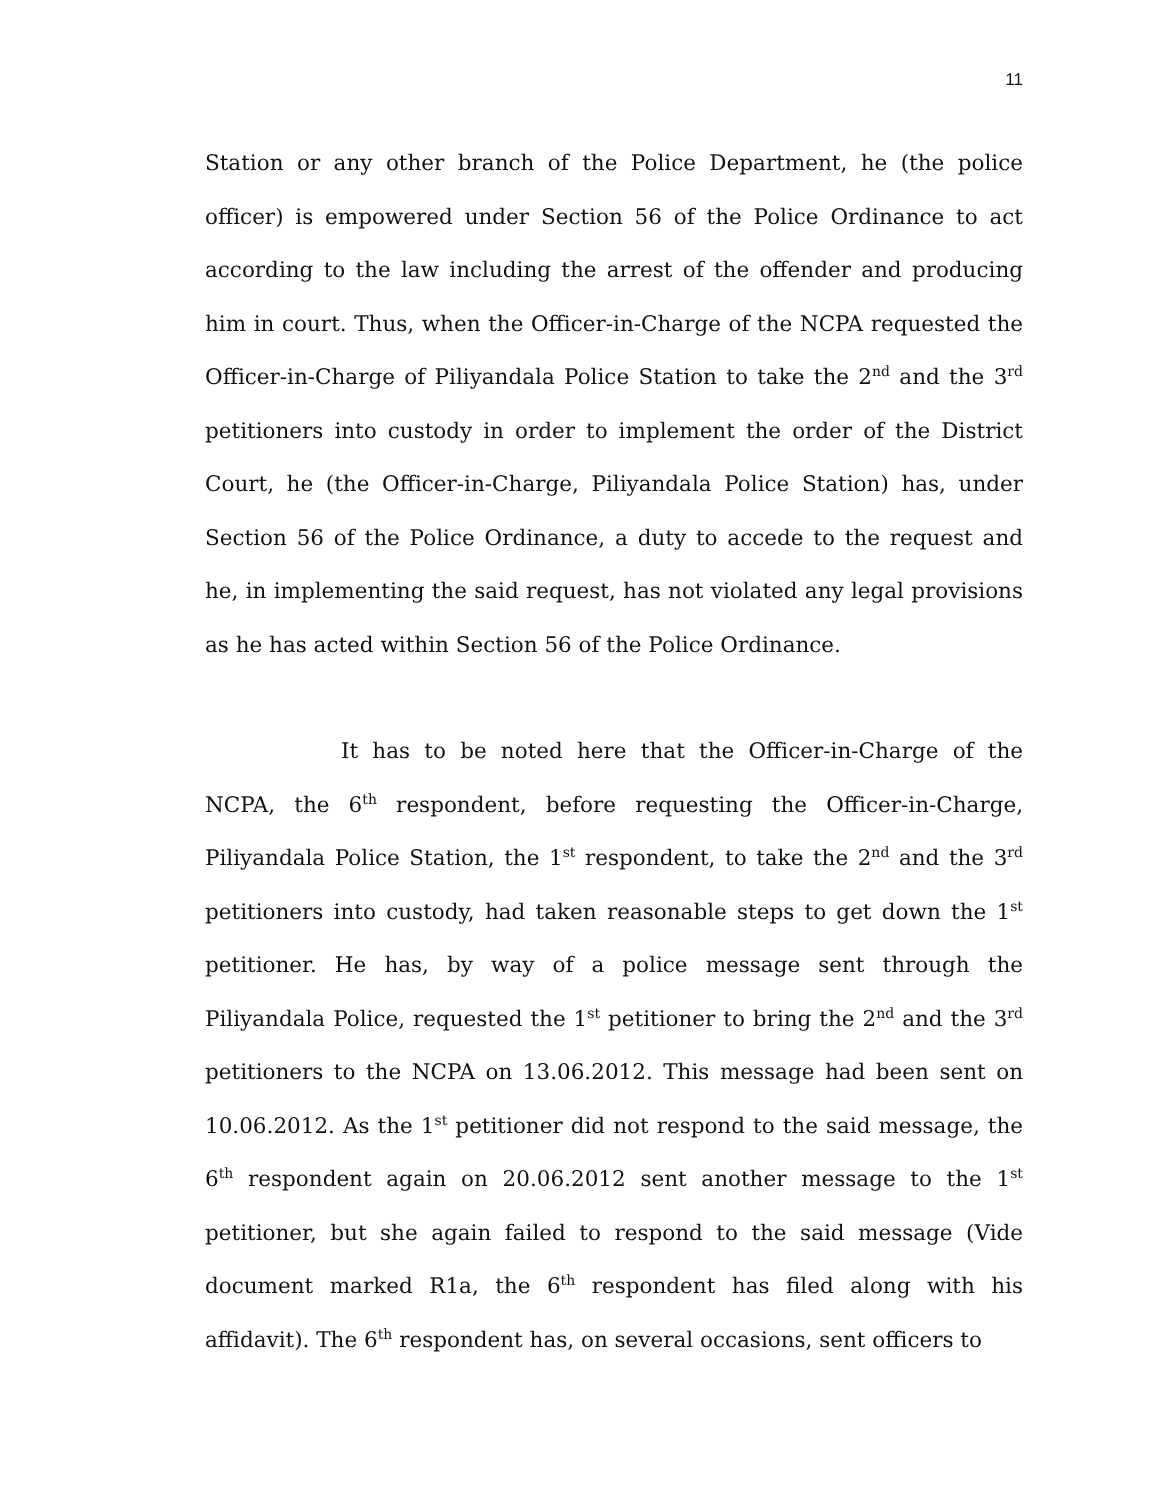11
Station or any other branch of the Police Department, he (the police officer) is empowered under Section 56 of the Police Ordinance to act according to the law including the arrest of the offender and producing him in court. Thus, when the Officer-in-Charge of the NCPA requested the Officer-in-Charge of Piliyandala Police Station to take the 2<sup>nd</sup> and the 3<sup>rd</sup> petitioners into custody in order to implement the order of the District Court, he (the Officer-in-Charge, Piliyandala Police Station) has, under Section 56 of the Police Ordinance, a duty to accede to the request and he, in implementing the said request, has not violated any legal provisions as he has acted within Section 56 of the Police Ordinance.
It has to be noted here that the Officer-in-Charge of the NCPA, the 6<sup>th</sup> respondent, before requesting the Officer-in-Charge, Piliyandala Police Station, the 1<sup>st</sup> respondent, to take the 2<sup>nd</sup> and the 3<sup>rd</sup> petitioners into custody, had taken reasonable steps to get down the 1<sup>st</sup> petitioner. He has, by way of a police message sent through the Piliyandala Police, requested the 1<sup>st</sup> petitioner to bring the 2<sup>nd</sup> and the 3<sup>rd</sup> petitioners to the NCPA on 13.06.2012. This message had been sent on 10.06.2012. As the 1<sup>st</sup> petitioner did not respond to the said message, the 6<sup>th</sup> respondent again on 20.06.2012 sent another message to the 1<sup>st</sup> petitioner, but she again failed to respond to the said message (Vide document marked R1a, the 6<sup>th</sup> respondent has filed along with his affidavit). The 6<sup>th</sup> respondent has, on several occasions, sent officers to